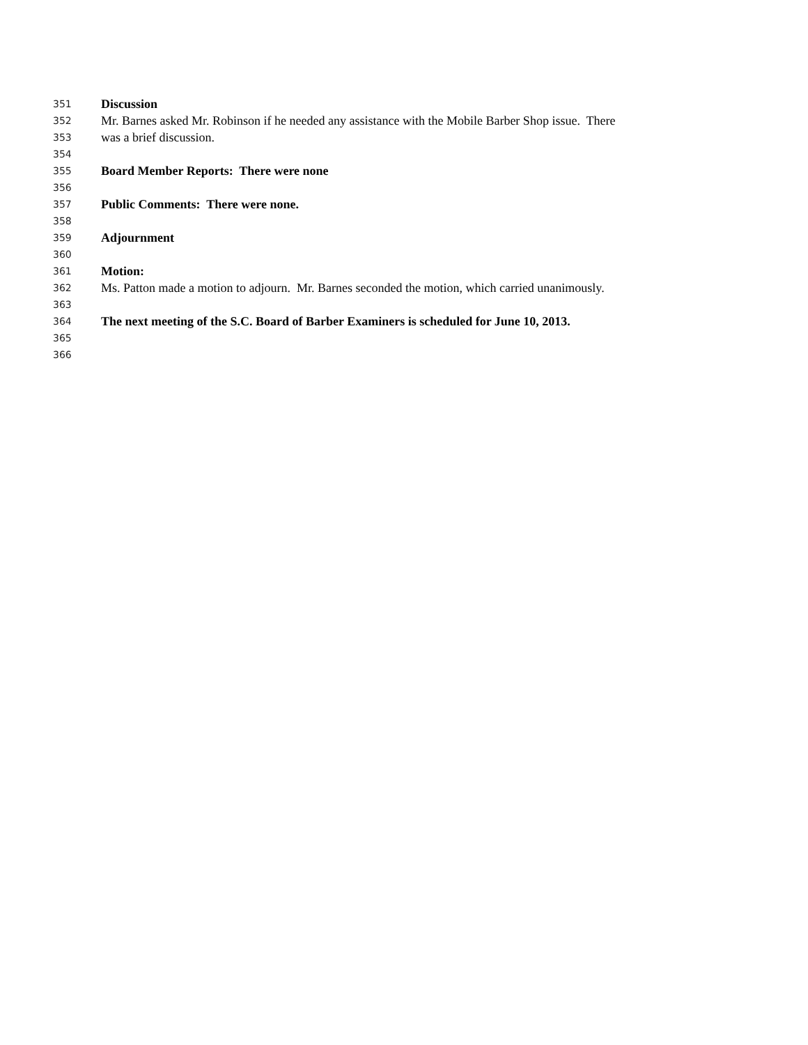351 Discussion
352 Mr. Barnes asked Mr. Robinson if he needed any assistance with the Mobile Barber Shop issue. There
353 was a brief discussion.
354
355 Board Member Reports: There were none
356
357 Public Comments: There were none.
358
359 Adjournment
360
361 Motion:
362 Ms. Patton made a motion to adjourn. Mr. Barnes seconded the motion, which carried unanimously.
363
364 The next meeting of the S.C. Board of Barber Examiners is scheduled for June 10, 2013.
365
366